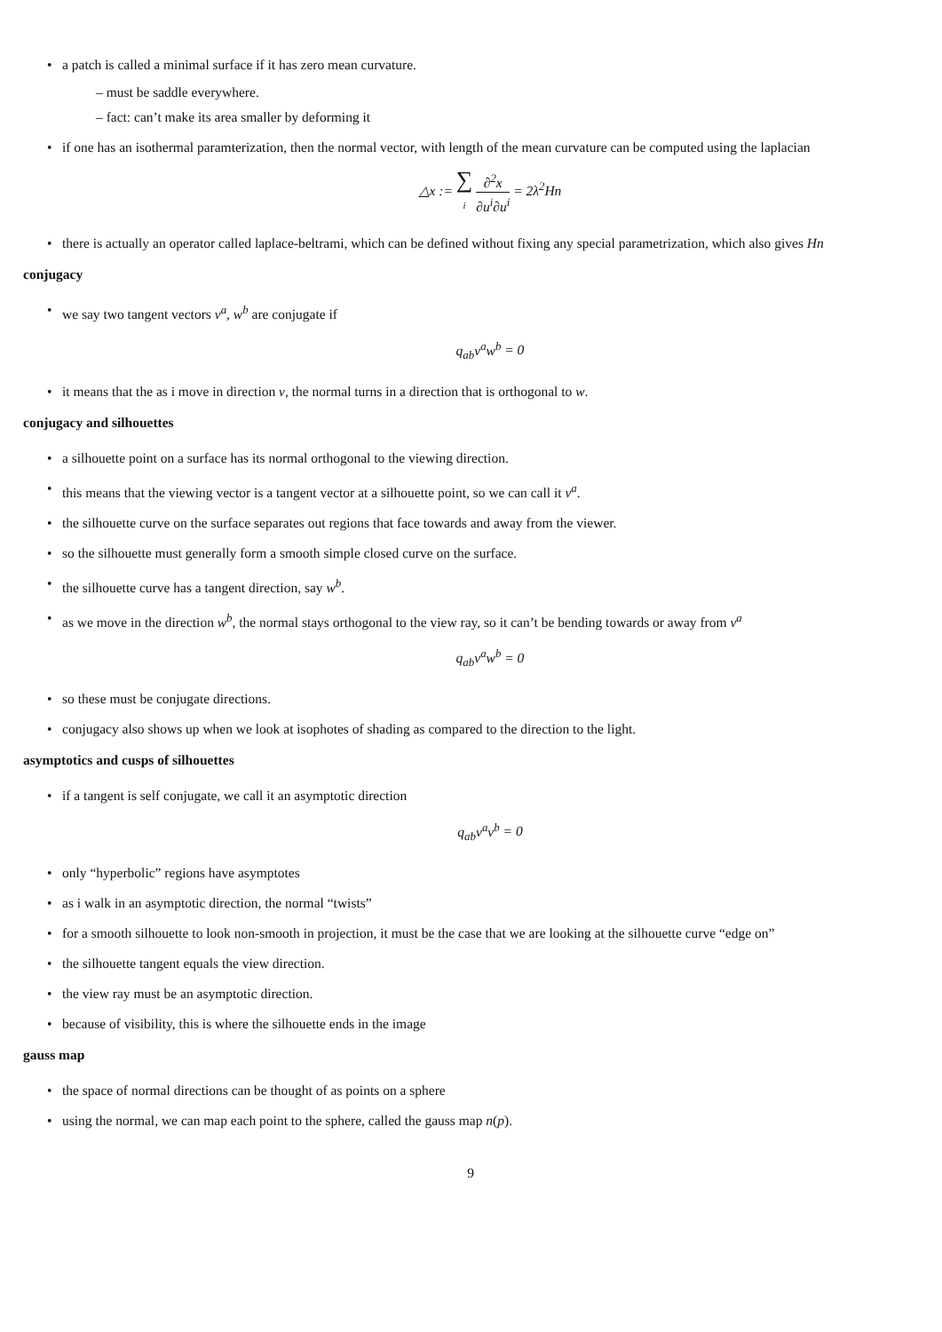a patch is called a minimal surface if it has zero mean curvature.
– must be saddle everywhere.
– fact: can’t make its area smaller by deforming it
if one has an isothermal paramterization, then the normal vector, with length of the mean curvature can be computed using the laplacian
△x := ∑
i ∂<sup>2</sup>x ∂u<sup>i</sup>∂u<sup>i</sup> = 2λ<sup>2</sup>Hn
there is actually an operator called laplace-beltrami, which can be defined without fixing any special parametrization, which also gives Hn
conjugacy
we say two tangent vectors v<sup>a</sup>, w<sup>b</sup> are conjugate if
q<sub>ab</sub>v<sup>a</sup>w<sup>b</sup> = 0
it means that the as i move in direction v, the normal turns in a direction that is orthogonal to w.
conjugacy and silhouettes
a silhouette point on a surface has its normal orthogonal to the viewing direction.
this means that the viewing vector is a tangent vector at a silhouette point, so we can call it v<sup>a</sup>.
the silhouette curve on the surface separates out regions that face towards and away from the viewer.
so the silhouette must generally form a smooth simple closed curve on the surface.
the silhouette curve has a tangent direction, say w<sup>b</sup>.
as we move in the direction w<sup>b</sup>, the normal stays orthogonal to the view ray, so it can’t be bending towards or away from v<sup>a</sup>
q<sub>ab</sub>v<sup>a</sup>w<sup>b</sup> = 0
so these must be conjugate directions.
conjugacy also shows up when we look at isophotes of shading as compared to the direction to the light.
asymptotics and cusps of silhouettes
if a tangent is self conjugate, we call it an asymptotic direction
q<sub>ab</sub>v<sup>a</sup>v<sup>b</sup> = 0
only “hyperbolic” regions have asymptotes
as i walk in an asymptotic direction, the normal “twists”
for a smooth silhouette to look non-smooth in projection, it must be the case that we are looking at the silhouette curve “edge on”
the silhouette tangent equals the view direction.
the view ray must be an asymptotic direction.
because of visibility, this is where the silhouette ends in the image
gauss map
the space of normal directions can be thought of as points on a sphere
using the normal, we can map each point to the sphere, called the gauss map n(p).
9